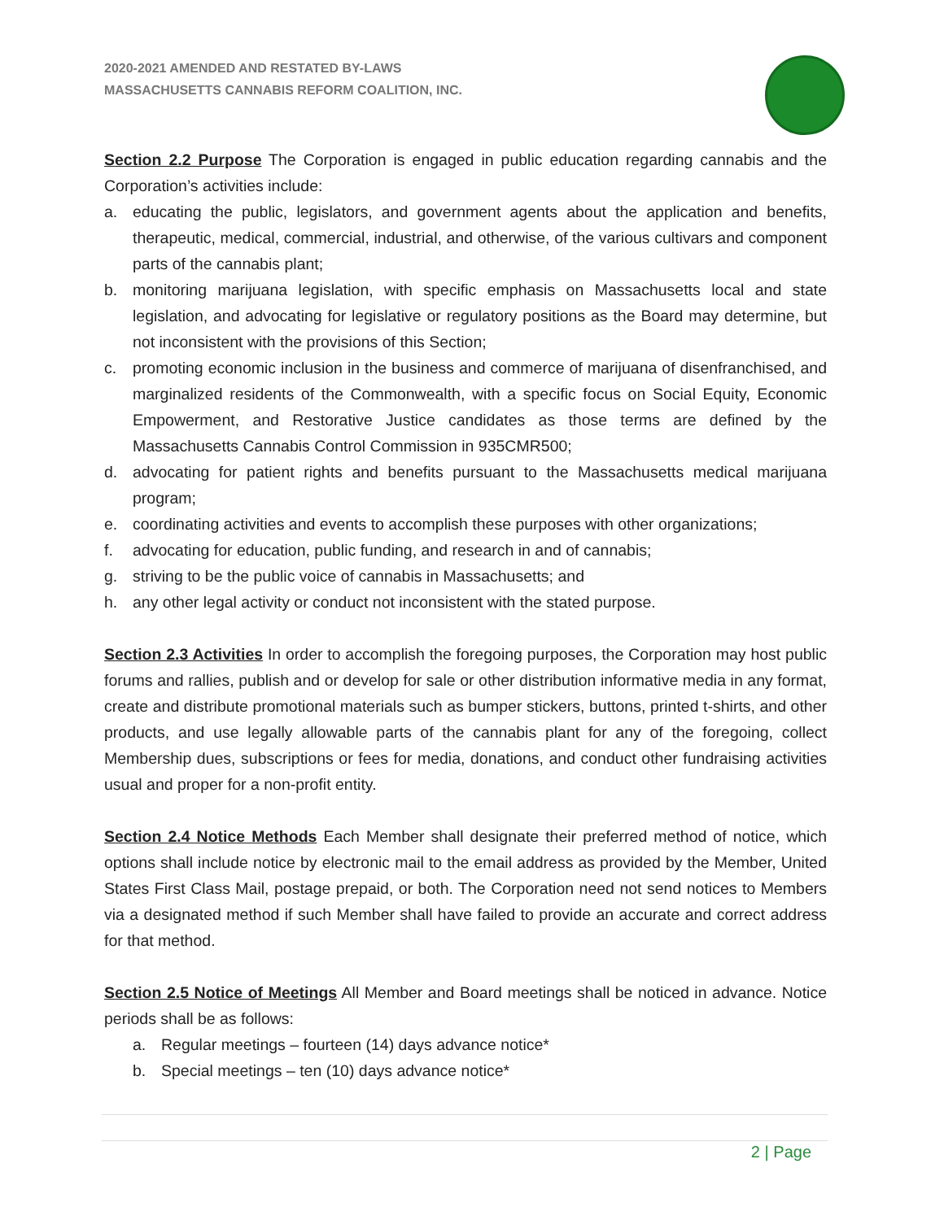2020-2021 AMENDED AND RESTATED BY-LAWS
MASSACHUSETTS CANNABIS REFORM COALITION, INC.
Section 2.2 Purpose The Corporation is engaged in public education regarding cannabis and the Corporation’s activities include:
a. educating the public, legislators, and government agents about the application and benefits, therapeutic, medical, commercial, industrial, and otherwise, of the various cultivars and component parts of the cannabis plant;
b. monitoring marijuana legislation, with specific emphasis on Massachusetts local and state legislation, and advocating for legislative or regulatory positions as the Board may determine, but not inconsistent with the provisions of this Section;
c. promoting economic inclusion in the business and commerce of marijuana of disenfranchised, and marginalized residents of the Commonwealth, with a specific focus on Social Equity, Economic Empowerment, and Restorative Justice candidates as those terms are defined by the Massachusetts Cannabis Control Commission in 935CMR500;
d. advocating for patient rights and benefits pursuant to the Massachusetts medical marijuana program;
e. coordinating activities and events to accomplish these purposes with other organizations;
f. advocating for education, public funding, and research in and of cannabis;
g. striving to be the public voice of cannabis in Massachusetts; and
h. any other legal activity or conduct not inconsistent with the stated purpose.
Section 2.3 Activities In order to accomplish the foregoing purposes, the Corporation may host public forums and rallies, publish and or develop for sale or other distribution informative media in any format, create and distribute promotional materials such as bumper stickers, buttons, printed t-shirts, and other products, and use legally allowable parts of the cannabis plant for any of the foregoing, collect Membership dues, subscriptions or fees for media, donations, and conduct other fundraising activities usual and proper for a non-profit entity.
Section 2.4 Notice Methods Each Member shall designate their preferred method of notice, which options shall include notice by electronic mail to the email address as provided by the Member, United States First Class Mail, postage prepaid, or both. The Corporation need not send notices to Members via a designated method if such Member shall have failed to provide an accurate and correct address for that method.
Section 2.5 Notice of Meetings All Member and Board meetings shall be noticed in advance. Notice periods shall be as follows:
a. Regular meetings – fourteen (14) days advance notice*
b. Special meetings – ten (10) days advance notice*
2 | Page